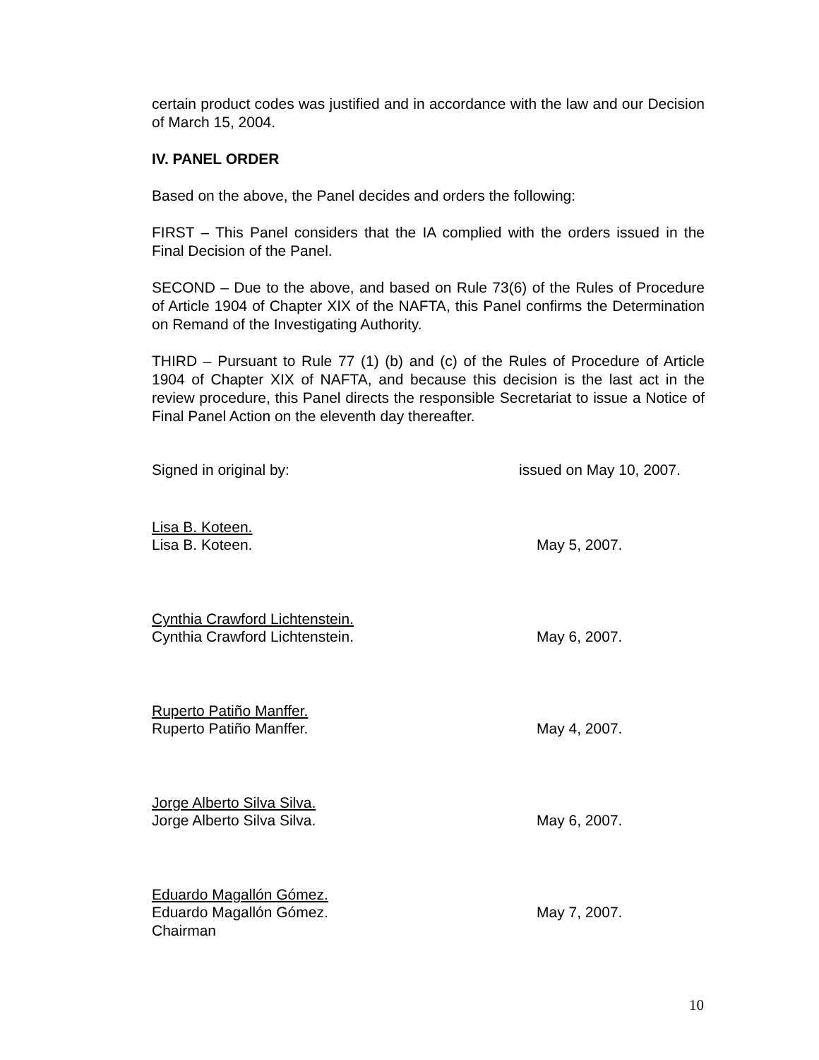certain product codes was justified and in accordance with the law and our Decision of March 15, 2004.
IV. PANEL ORDER
Based on the above, the Panel decides and orders the following:
FIRST – This Panel considers that the IA complied with the orders issued in the Final Decision of the Panel.
SECOND – Due to the above, and based on Rule 73(6) of the Rules of Procedure of Article 1904 of Chapter XIX of the NAFTA, this Panel confirms the Determination on Remand of the Investigating Authority.
THIRD – Pursuant to Rule 77 (1) (b) and (c) of the Rules of Procedure of Article 1904 of Chapter XIX of NAFTA, and because this decision is the last act in the review procedure, this Panel directs the responsible Secretariat to issue a Notice of Final Panel Action on the eleventh day thereafter.
Signed in original by: issued on May 10, 2007.
Lisa B. Koteen.
Lisa B. Koteen. May 5, 2007.
Cynthia Crawford Lichtenstein.
Cynthia Crawford Lichtenstein. May 6, 2007.
Ruperto Patiño Manffer.
Ruperto Patiño Manffer. May 4, 2007.
Jorge Alberto Silva Silva.
Jorge Alberto Silva Silva. May 6, 2007.
Eduardo Magallón Gómez.
Eduardo Magallón Gómez. May 7, 2007.
Chairman
10